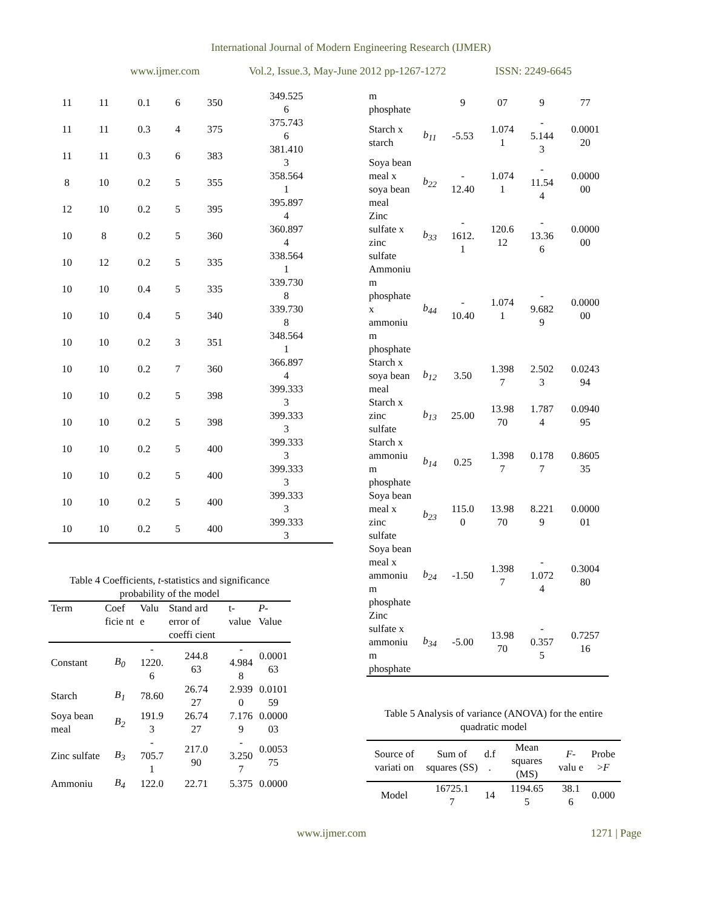International Journal of Modern Engineering Research (IJMER)
www.ijmer.com Vol.2, Issue.3, May-June 2012 pp-1267-1272 ISSN: 2249-6645
| 11 | 11 | 0.1 | 6 | 350 | 349.525 6 |
| 11 | 11 | 0.3 | 4 | 375 | 375.743 6 |
| 11 | 11 | 0.3 | 6 | 383 | 381.410 3 |
| 8 | 10 | 0.2 | 5 | 355 | 358.564 1 |
| 12 | 10 | 0.2 | 5 | 395 | 395.897 4 |
| 10 | 8 | 0.2 | 5 | 360 | 360.897 4 |
| 10 | 12 | 0.2 | 5 | 335 | 338.564 1 |
| 10 | 10 | 0.4 | 5 | 335 | 339.730 8 |
| 10 | 10 | 0.4 | 5 | 340 | 339.730 8 |
| 10 | 10 | 0.2 | 3 | 351 | 348.564 1 |
| 10 | 10 | 0.2 | 7 | 360 | 366.897 4 |
| 10 | 10 | 0.2 | 5 | 398 | 399.333 3 |
| 10 | 10 | 0.2 | 5 | 398 | 399.333 3 |
| 10 | 10 | 0.2 | 5 | 400 | 399.333 3 |
| 10 | 10 | 0.2 | 5 | 400 | 399.333 3 |
| 10 | 10 | 0.2 | 5 | 400 | 399.333 3 |
| 10 | 10 | 0.2 | 5 | 400 | 399.333 3 |
Table 4 Coefficients, t-statistics and significance probability of the model
| Term | Coef ficie nt | Valu e | Stand ard error of coeffi cient | t-value | P -Value |
| --- | --- | --- | --- | --- | --- |
| Constant | B<sub>0</sub> | - 1220. 6 | 244.8 63 | - 4.984 8 | 0.0001 63 |
| Starch | B<sub>1</sub> | 78.60 | 26.74 27 | 2.939 0 | 0.0101 59 |
| Soya bean meal | B<sub>2</sub> | 191.9 3 | 26.74 27 | 7.176 9 | 0.0000 03 |
| Zinc sulfate | B<sub>3</sub> | - 705.7 1 | 217.0 90 | - 3.250 7 | 0.0053 75 |
| Ammoniu | B<sub>4</sub> | 122.0 | 22.71 | 5.375 | 0.0000 |
| m phosphate | | 9 | 07 | 9 | 77 |
| Starch x starch | b<sub>11</sub> | -5.53 | 1.074 1 | - 5.144 3 | 0.0001 20 |
| Soya bean meal x soya bean meal | b<sub>22</sub> | - 12.40 | 1.074 1 | - 11.54 4 | 0.0000 00 |
| Zinc sulfate x zinc sulfate | b<sub>33</sub> | - 1612. 1 | 120.6 12 | - 13.36 6 | 0.0000 00 |
| Ammoniu m phosphate x ammoniu m phosphate | b<sub>44</sub> | - 10.40 | 1.074 1 | - 9.682 9 | 0.0000 00 |
| Starch x soya bean meal | b<sub>12</sub> | 3.50 | 1.398 7 | 2.502 3 | 0.0243 94 |
| Starch x zinc sulfate | b<sub>13</sub> | 25.00 | 13.98 70 | 1.787 4 | 0.0940 95 |
| Starch x ammoniu m phosphate | b<sub>14</sub> | 0.25 | 1.398 7 | 0.178 7 | 0.8605 35 |
| Soya bean meal x zinc sulfate | b<sub>23</sub> | 115.0 0 | 13.98 70 | 8.221 9 | 0.0000 01 |
| Soya bean meal x ammoniu m phosphate | b<sub>24</sub> | -1.50 | 1.398 7 | - 1.072 4 | 0.3004 80 |
| Zinc sulfate x ammoniu m phosphate | b<sub>34</sub> | -5.00 | 13.98 70 | - 0.357 5 | 0.7257 16 |
Table 5 Analysis of variance (ANOVA) for the entire quadratic model
| Source of variati on | Sum of squares (SS) | d.f . | Mean squares (MS) | F -valu e | Probe > F |
| --- | --- | --- | --- | --- | --- |
| Model | 16725.1 7 | 14 | 1194.65 5 | 38.1 6 | 0.000 |
www.ijmer.com 1271 | Page